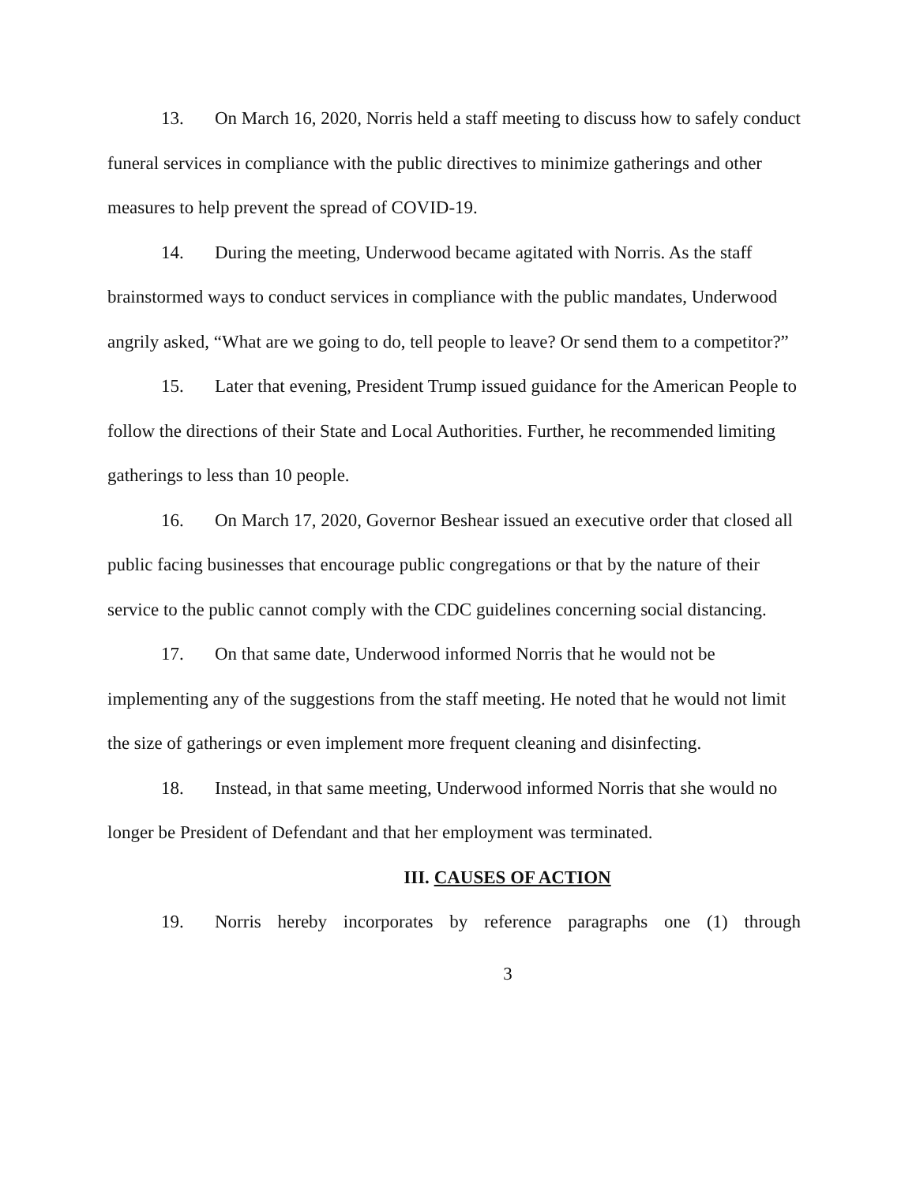13. On March 16, 2020, Norris held a staff meeting to discuss how to safely conduct funeral services in compliance with the public directives to minimize gatherings and other measures to help prevent the spread of COVID-19.
14. During the meeting, Underwood became agitated with Norris. As the staff brainstormed ways to conduct services in compliance with the public mandates, Underwood angrily asked, “What are we going to do, tell people to leave? Or send them to a competitor?”
15. Later that evening, President Trump issued guidance for the American People to follow the directions of their State and Local Authorities. Further, he recommended limiting gatherings to less than 10 people.
16. On March 17, 2020, Governor Beshear issued an executive order that closed all public facing businesses that encourage public congregations or that by the nature of their service to the public cannot comply with the CDC guidelines concerning social distancing.
17. On that same date, Underwood informed Norris that he would not be implementing any of the suggestions from the staff meeting. He noted that he would not limit the size of gatherings or even implement more frequent cleaning and disinfecting.
18. Instead, in that same meeting, Underwood informed Norris that she would no longer be President of Defendant and that her employment was terminated.
III. CAUSES OF ACTION
19. Norris hereby incorporates by reference paragraphs one (1) through
3